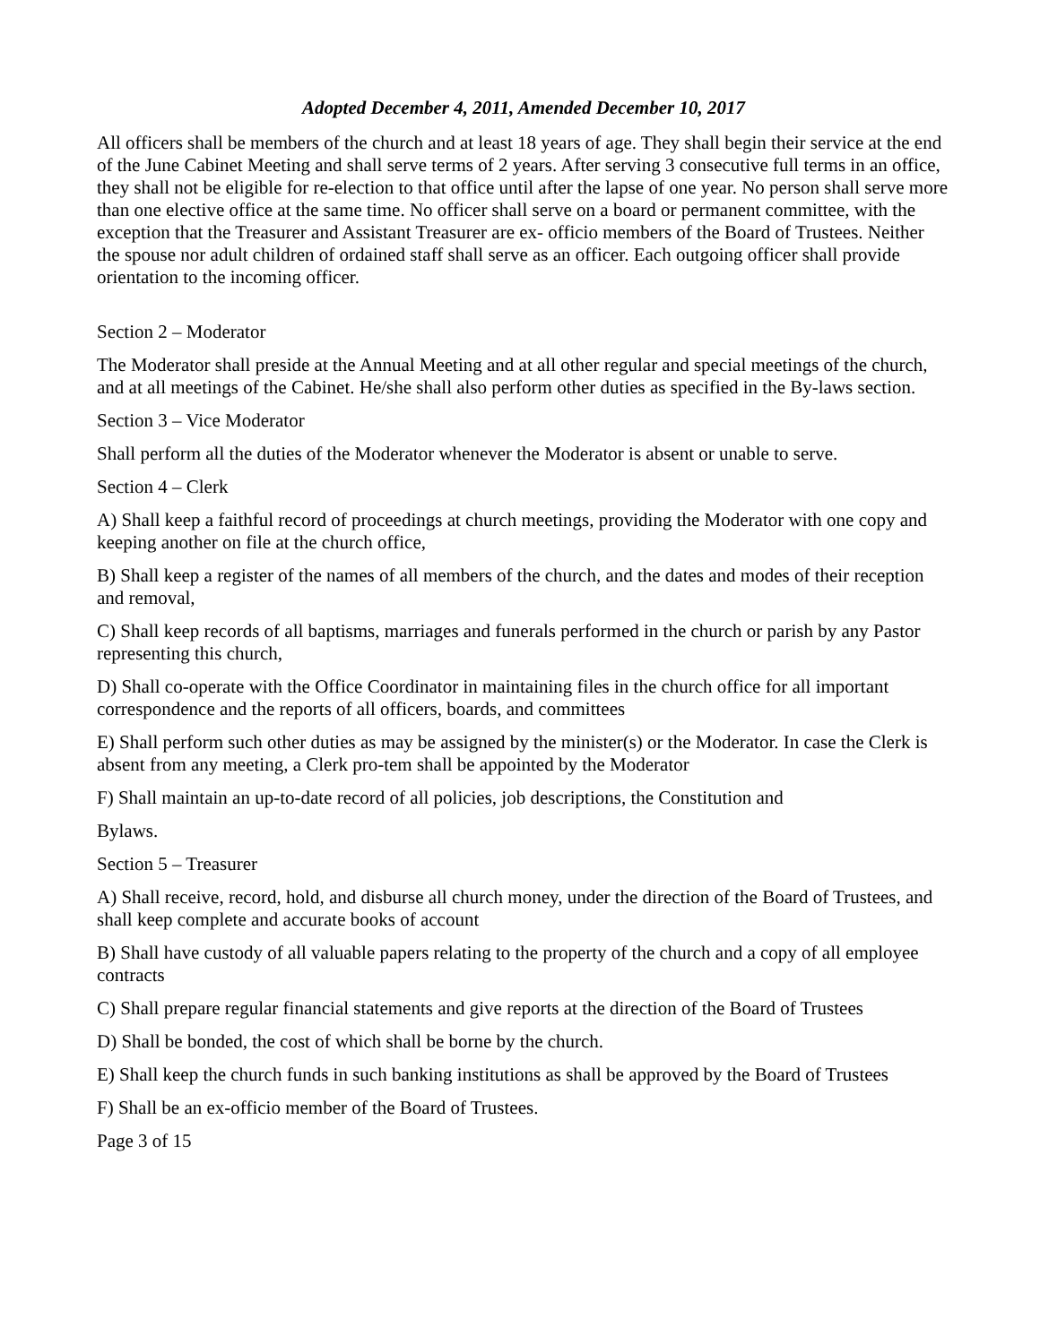Adopted December 4, 2011, Amended December 10, 2017
All officers shall be members of the church and at least 18 years of age. They shall begin their service at the end of the June Cabinet Meeting and shall serve terms of 2 years. After serving 3 consecutive full terms in an office, they shall not be eligible for re-election to that office until after the lapse of one year. No person shall serve more than one elective office at the same time. No officer shall serve on a board or permanent committee, with the exception that the Treasurer and Assistant Treasurer are ex- officio members of the Board of Trustees. Neither the spouse nor adult children of ordained staff shall serve as an officer. Each outgoing officer shall provide orientation to the incoming officer.
Section 2 – Moderator
The Moderator shall preside at the Annual Meeting and at all other regular and special meetings of the church, and at all meetings of the Cabinet. He/she shall also perform other duties as specified in the By-laws section.
Section 3 – Vice Moderator
Shall perform all the duties of the Moderator whenever the Moderator is absent or unable to serve.
Section 4 – Clerk
A) Shall keep a faithful record of proceedings at church meetings, providing the Moderator with one copy and keeping another on file at the church office,
B) Shall keep a register of the names of all members of the church, and the dates and modes of their reception and removal,
C) Shall keep records of all baptisms, marriages and funerals performed in the church or parish by any Pastor representing this church,
D) Shall co-operate with the Office Coordinator in maintaining files in the church office for all important correspondence and the reports of all officers, boards, and committees
E) Shall perform such other duties as may be assigned by the minister(s) or the Moderator. In case the Clerk is absent from any meeting, a Clerk pro-tem shall be appointed by the Moderator
F) Shall maintain an up-to-date record of all policies, job descriptions, the Constitution and
Bylaws.
Section 5 – Treasurer
A) Shall receive, record, hold, and disburse all church money, under the direction of the Board of Trustees, and shall keep complete and accurate books of account
B) Shall have custody of all valuable papers relating to the property of the church and a copy of all employee contracts
C) Shall prepare regular financial statements and give reports at the direction of the Board of Trustees
D) Shall be bonded, the cost of which shall be borne by the church.
E) Shall keep the church funds in such banking institutions as shall be approved by the Board of Trustees
F) Shall be an ex-officio member of the Board of Trustees.
Page 3 of 15